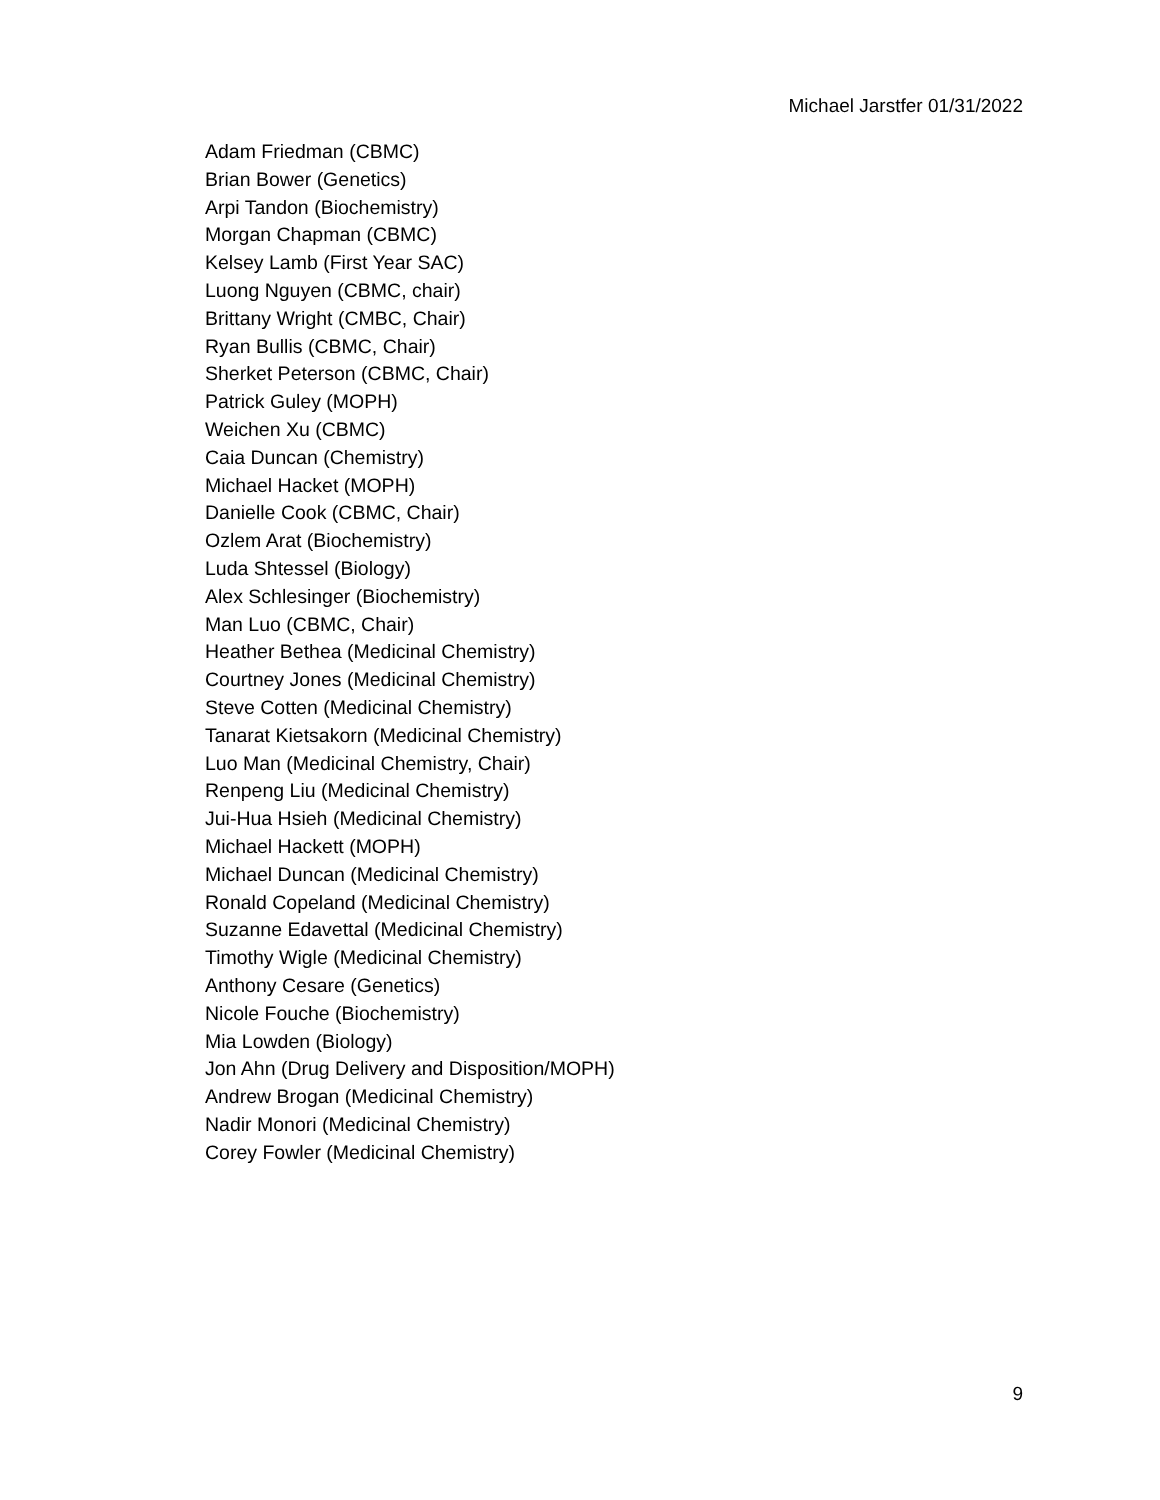Michael Jarstfer 01/31/2022
Adam Friedman (CBMC)
Brian Bower (Genetics)
Arpi Tandon (Biochemistry)
Morgan Chapman (CBMC)
Kelsey Lamb (First Year SAC)
Luong Nguyen (CBMC, chair)
Brittany Wright (CMBC, Chair)
Ryan Bullis (CBMC, Chair)
Sherket Peterson (CBMC, Chair)
Patrick Guley (MOPH)
Weichen Xu (CBMC)
Caia Duncan (Chemistry)
Michael Hacket (MOPH)
Danielle Cook (CBMC, Chair)
Ozlem Arat (Biochemistry)
Luda Shtessel (Biology)
Alex Schlesinger (Biochemistry)
Man Luo (CBMC, Chair)
Heather Bethea (Medicinal Chemistry)
Courtney Jones (Medicinal Chemistry)
Steve Cotten (Medicinal Chemistry)
Tanarat Kietsakorn (Medicinal Chemistry)
Luo Man (Medicinal Chemistry, Chair)
Renpeng Liu (Medicinal Chemistry)
Jui-Hua Hsieh (Medicinal Chemistry)
Michael Hackett (MOPH)
Michael Duncan (Medicinal Chemistry)
Ronald Copeland (Medicinal Chemistry)
Suzanne Edavettal (Medicinal Chemistry)
Timothy Wigle (Medicinal Chemistry)
Anthony Cesare (Genetics)
Nicole Fouche (Biochemistry)
Mia Lowden (Biology)
Jon Ahn (Drug Delivery and Disposition/MOPH)
Andrew Brogan (Medicinal Chemistry)
Nadir Monori (Medicinal Chemistry)
Corey Fowler (Medicinal Chemistry)
9